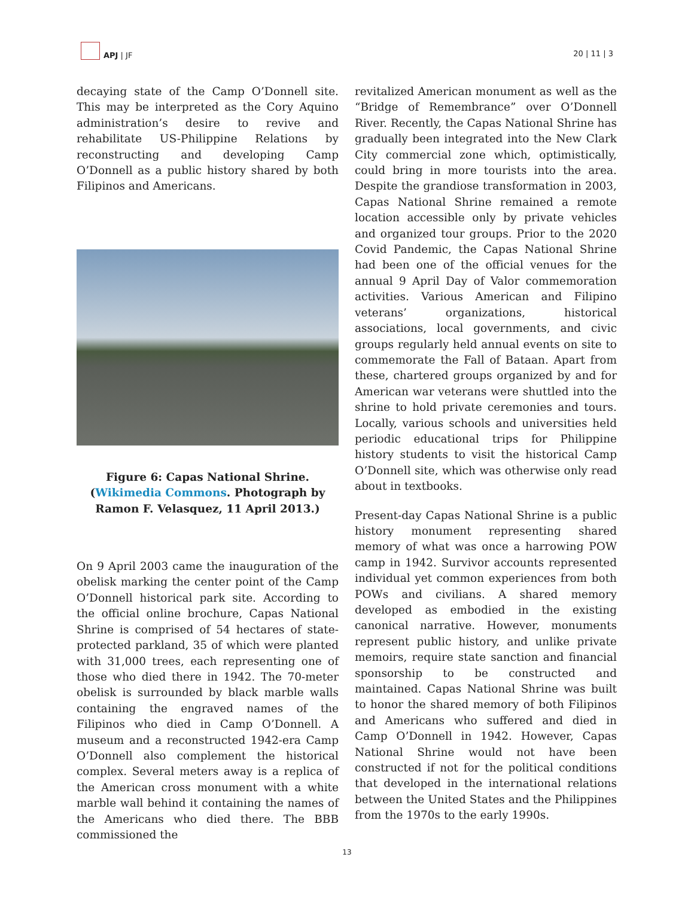APJ | JF
20 | 11 | 3
decaying state of the Camp O’Donnell site. This may be interpreted as the Cory Aquino administration’s desire to revive and rehabilitate US-Philippine Relations by reconstructing and developing Camp O’Donnell as a public history shared by both Filipinos and Americans.
Figure 6: Capas National Shrine. (Wikimedia Commons. Photograph by Ramon F. Velasquez, 11 April 2013.)
On 9 April 2003 came the inauguration of the obelisk marking the center point of the Camp O’Donnell historical park site. According to the official online brochure, Capas National Shrine is comprised of 54 hectares of state-protected parkland, 35 of which were planted with 31,000 trees, each representing one of those who died there in 1942. The 70-meter obelisk is surrounded by black marble walls containing the engraved names of the Filipinos who died in Camp O’Donnell. A museum and a reconstructed 1942-era Camp O’Donnell also complement the historical complex. Several meters away is a replica of the American cross monument with a white marble wall behind it containing the names of the Americans who died there. The BBB commissioned the
revitalized American monument as well as the “Bridge of Remembrance” over O’Donnell River. Recently, the Capas National Shrine has gradually been integrated into the New Clark City commercial zone which, optimistically, could bring in more tourists into the area. Despite the grandiose transformation in 2003, Capas National Shrine remained a remote location accessible only by private vehicles and organized tour groups. Prior to the 2020 Covid Pandemic, the Capas National Shrine had been one of the official venues for the annual 9 April Day of Valor commemoration activities. Various American and Filipino veterans’ organizations, historical associations, local governments, and civic groups regularly held annual events on site to commemorate the Fall of Bataan. Apart from these, chartered groups organized by and for American war veterans were shuttled into the shrine to hold private ceremonies and tours. Locally, various schools and universities held periodic educational trips for Philippine history students to visit the historical Camp O’Donnell site, which was otherwise only read about in textbooks.
Present-day Capas National Shrine is a public history monument representing shared memory of what was once a harrowing POW camp in 1942. Survivor accounts represented individual yet common experiences from both POWs and civilians. A shared memory developed as embodied in the existing canonical narrative. However, monuments represent public history, and unlike private memoirs, require state sanction and financial sponsorship to be constructed and maintained. Capas National Shrine was built to honor the shared memory of both Filipinos and Americans who suffered and died in Camp O’Donnell in 1942. However, Capas National Shrine would not have been constructed if not for the political conditions that developed in the international relations between the United States and the Philippines from the 1970s to the early 1990s.
13